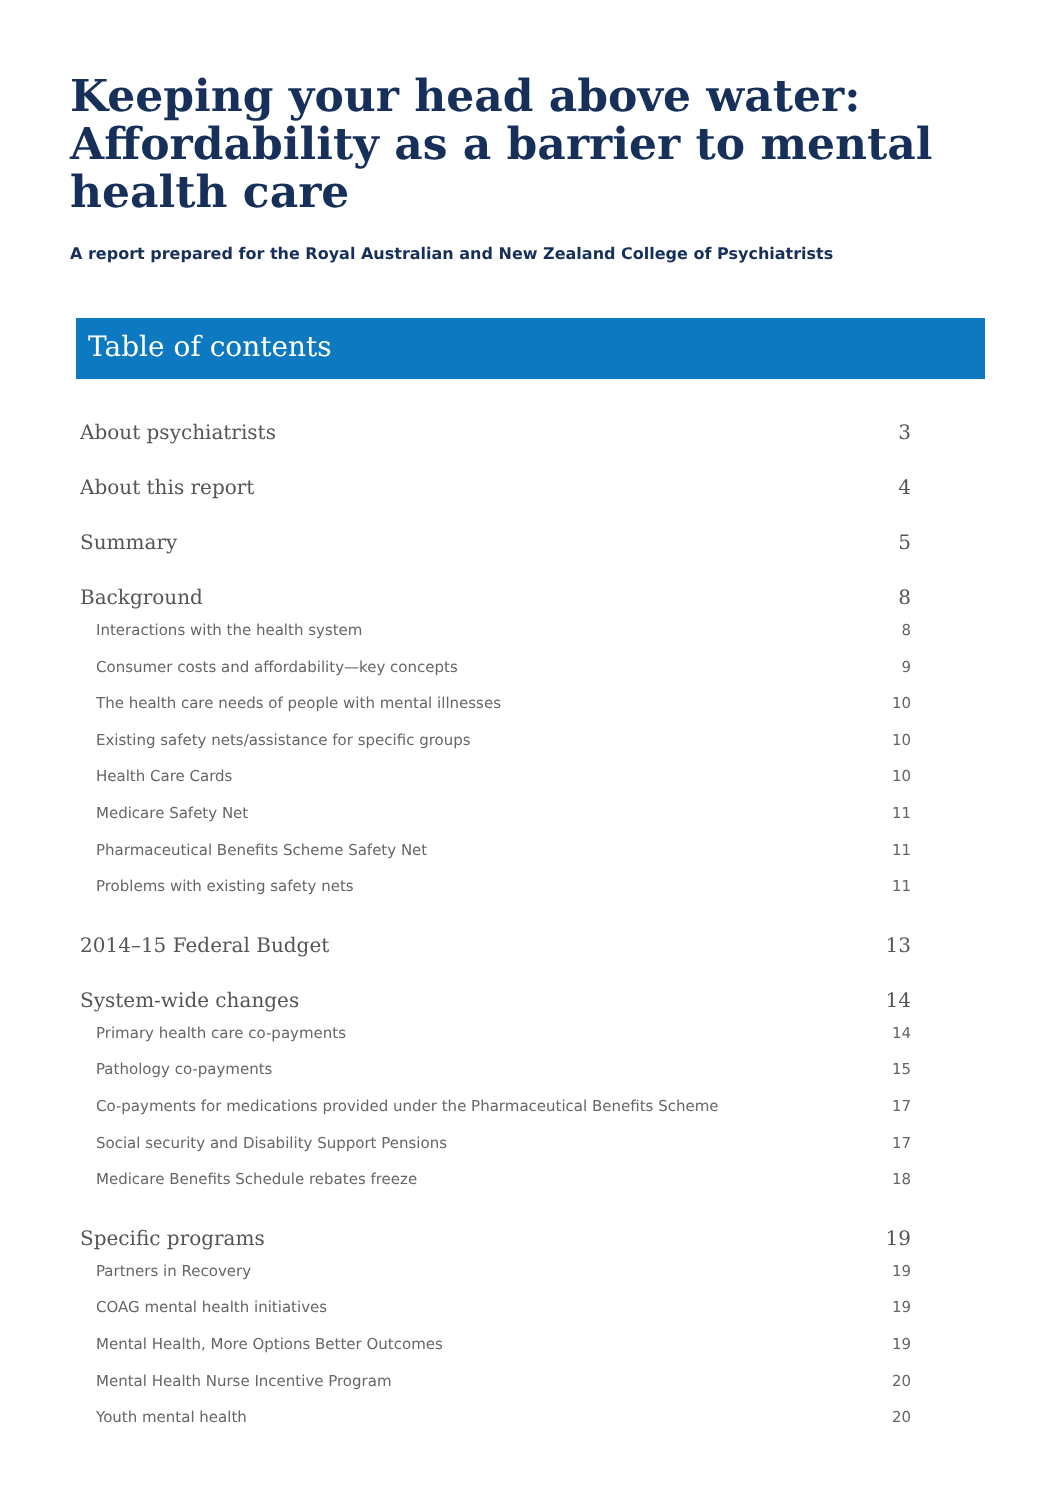Keeping your head above water: Affordability as a barrier to mental health care
A report prepared for the Royal Australian and New Zealand College of Psychiatrists
Table of contents
About psychiatrists 3
About this report 4
Summary 5
Background 8
Interactions with the health system 8
Consumer costs and affordability—key concepts 9
The health care needs of people with mental illnesses 10
Existing safety nets/assistance for specific groups 10
Health Care Cards 10
Medicare Safety Net 11
Pharmaceutical Benefits Scheme Safety Net 11
Problems with existing safety nets 11
2014–15 Federal Budget 13
System-wide changes 14
Primary health care co-payments 14
Pathology co-payments 15
Co-payments for medications provided under the Pharmaceutical Benefits Scheme 17
Social security and Disability Support Pensions 17
Medicare Benefits Schedule rebates freeze 18
Specific programs 19
Partners in Recovery 19
COAG mental health initiatives 19
Mental Health, More Options Better Outcomes 19
Mental Health Nurse Incentive Program 20
Youth mental health 20